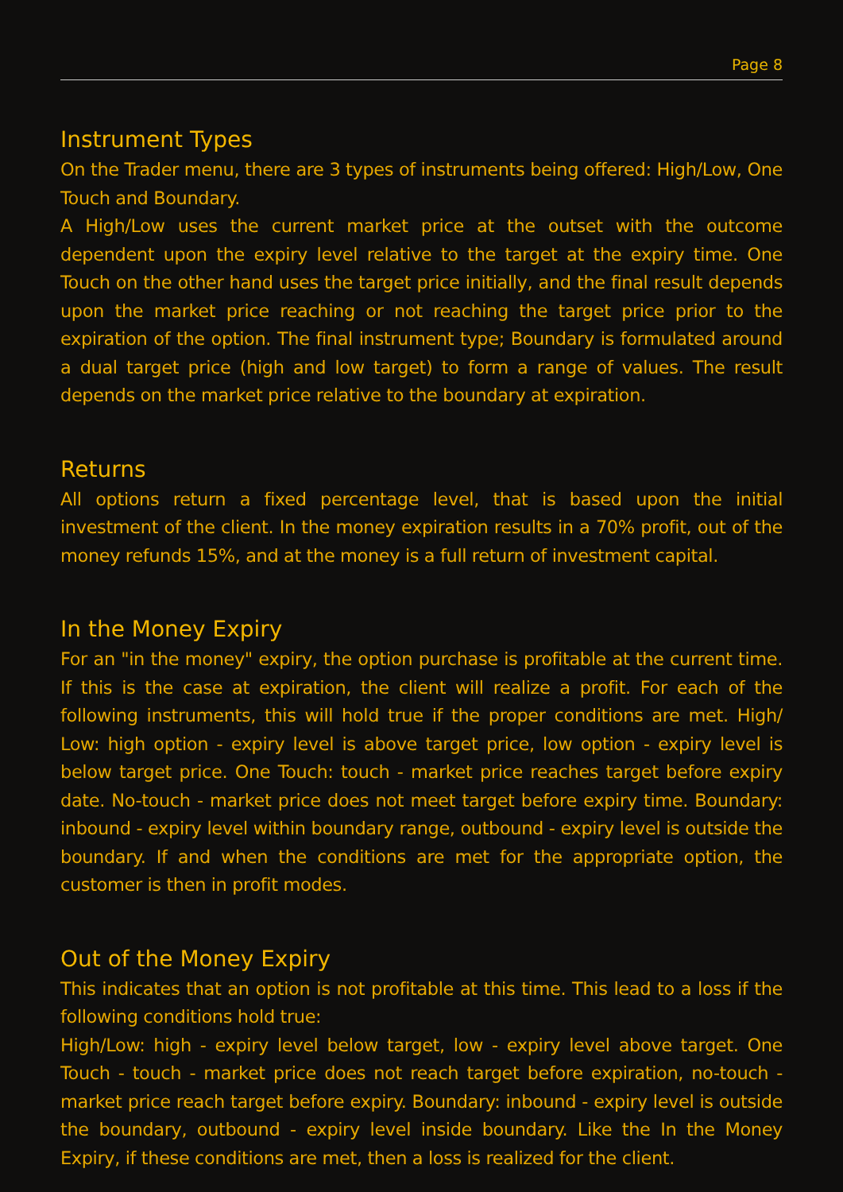Page 8
Instrument Types
On the Trader menu, there are 3 types of instruments being offered: High/Low, One Touch and Boundary.
A High/Low uses the current market price at the outset with the outcome dependent upon the expiry level relative to the target at the expiry time. One Touch on the other hand uses the target price initially, and the final result depends upon the market price reaching or not reaching the target price prior to the expiration of the option. The final instrument type; Boundary is formulated around a dual target price (high and low target) to form a range of values. The result depends on the market price relative to the boundary at expiration.
Returns
All options return a fixed percentage level, that is based upon the initial investment of the client. In the money expiration results in a 70% profit, out of the money refunds 15%, and at the money is a full return of investment capital.
In the Money Expiry
For an "in the money" expiry, the option purchase is profitable at the current time. If this is the case at expiration, the client will realize a profit. For each of the following instruments, this will hold true if the proper conditions are met. High/ Low: high option - expiry level is above target price, low option - expiry level is below target price. One Touch: touch - market price reaches target before expiry date. No-touch - market price does not meet target before expiry time. Boundary: inbound - expiry level within boundary range, outbound - expiry level is outside the boundary. If and when the conditions are met for the appropriate option, the customer is then in profit modes.
Out of the Money Expiry
This indicates that an option is not profitable at this time. This lead to a loss if the following conditions hold true:
High/Low: high - expiry level below target, low - expiry level above target. One Touch - touch - market price does not reach target before expiration, no-touch - market price reach target before expiry. Boundary: inbound - expiry level is outside the boundary, outbound - expiry level inside boundary. Like the In the Money Expiry, if these conditions are met, then a loss is realized for the client.